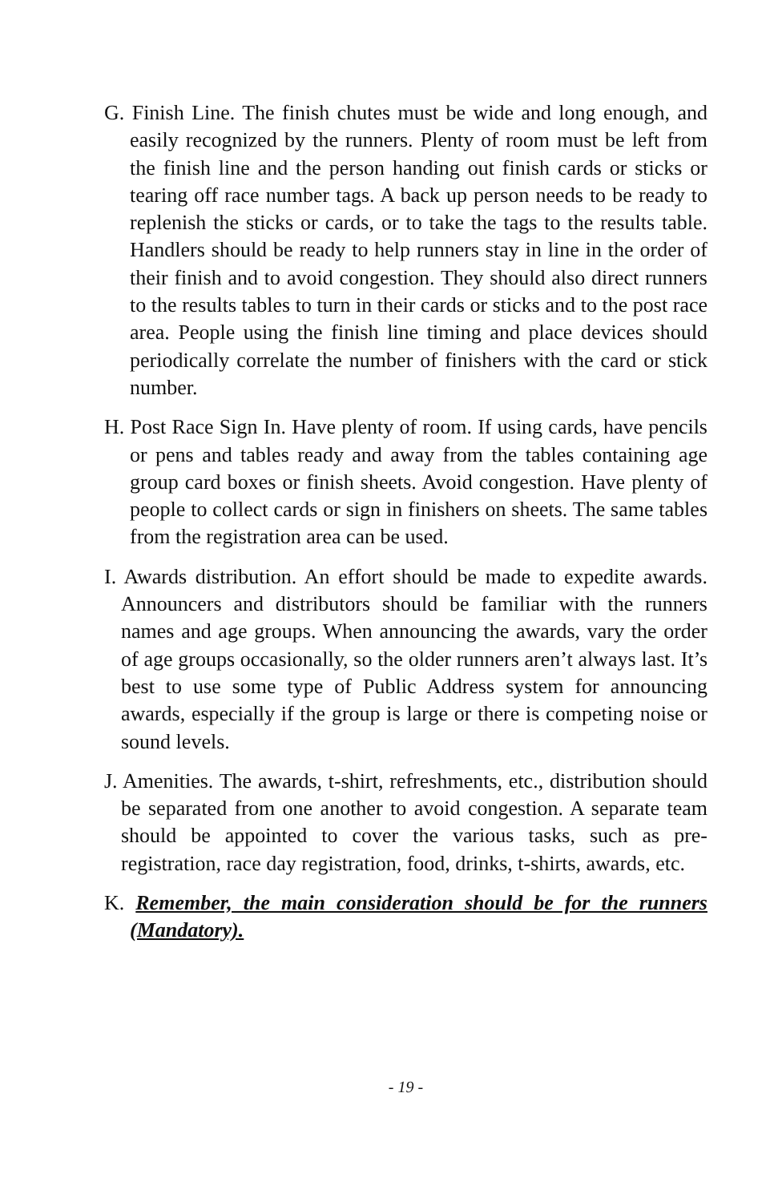G. Finish Line. The finish chutes must be wide and long enough, and easily recognized by the runners. Plenty of room must be left from the finish line and the person handing out finish cards or sticks or tearing off race number tags. A back up person needs to be ready to replenish the sticks or cards, or to take the tags to the results table. Handlers should be ready to help runners stay in line in the order of their finish and to avoid congestion. They should also direct runners to the results tables to turn in their cards or sticks and to the post race area. People using the finish line timing and place devices should periodically correlate the number of finishers with the card or stick number.
H. Post Race Sign In. Have plenty of room. If using cards, have pencils or pens and tables ready and away from the tables containing age group card boxes or finish sheets. Avoid congestion. Have plenty of people to collect cards or sign in finishers on sheets. The same tables from the registration area can be used.
I. Awards distribution. An effort should be made to expedite awards. Announcers and distributors should be familiar with the runners names and age groups. When announcing the awards, vary the order of age groups occasionally, so the older runners aren’t always last. It’s best to use some type of Public Address system for announcing awards, especially if the group is large or there is competing noise or sound levels.
J. Amenities. The awards, t-shirt, refreshments, etc., distribution should be separated from one another to avoid congestion. A separate team should be appointed to cover the various tasks, such as pre-registration, race day registration, food, drinks, t-shirts, awards, etc.
K. Remember, the main consideration should be for the runners (Mandatory).
- 19 -